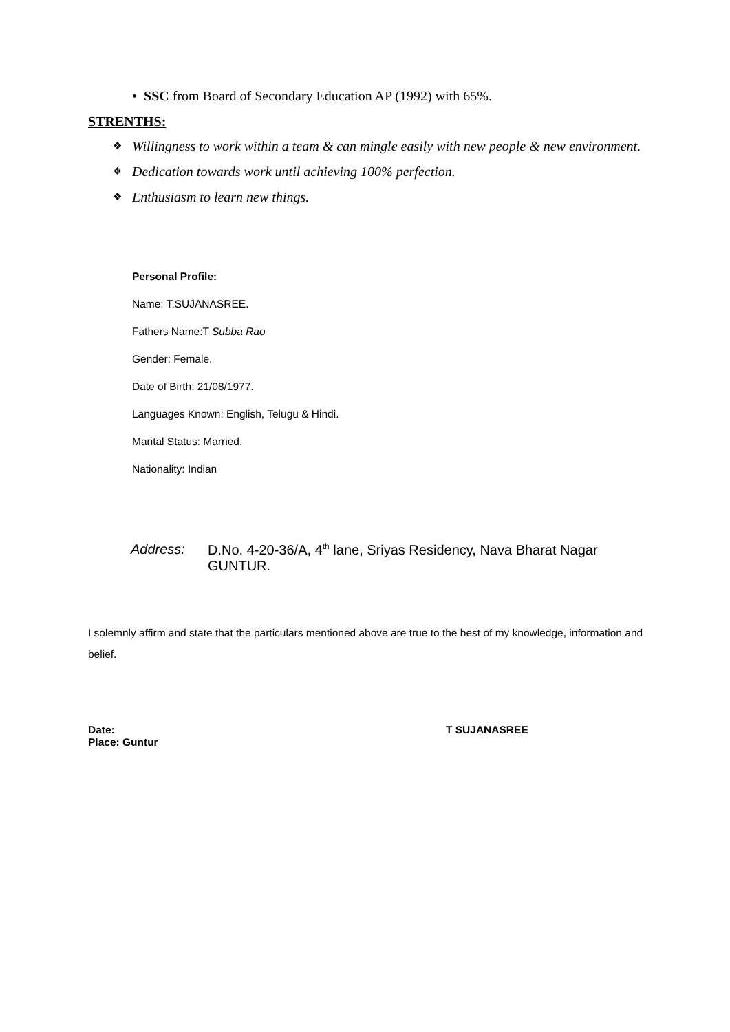• SSC from Board of Secondary Education AP (1992) with 65%.
STRENTHS:
❖ Willingness to work within a team & can mingle easily with new people & new environment.
❖ Dedication towards work until achieving 100% perfection.
❖ Enthusiasm to learn new things.
Personal Profile:
Name: T.SUJANASREE.
Fathers Name:T Subba Rao
Gender: Female.
Date of Birth: 21/08/1977.
Languages Known: English, Telugu & Hindi.
Marital Status: Married.
Nationality: Indian
Address: D.No. 4-20-36/A, 4<sup>th</sup> lane, Sriyas Residency, Nava Bharat Nagar
GUNTUR.
I solemnly affirm and state that the particulars mentioned above are true to the best of my knowledge, information and belief.
Date:
Place: Guntur
T SUJANASREE